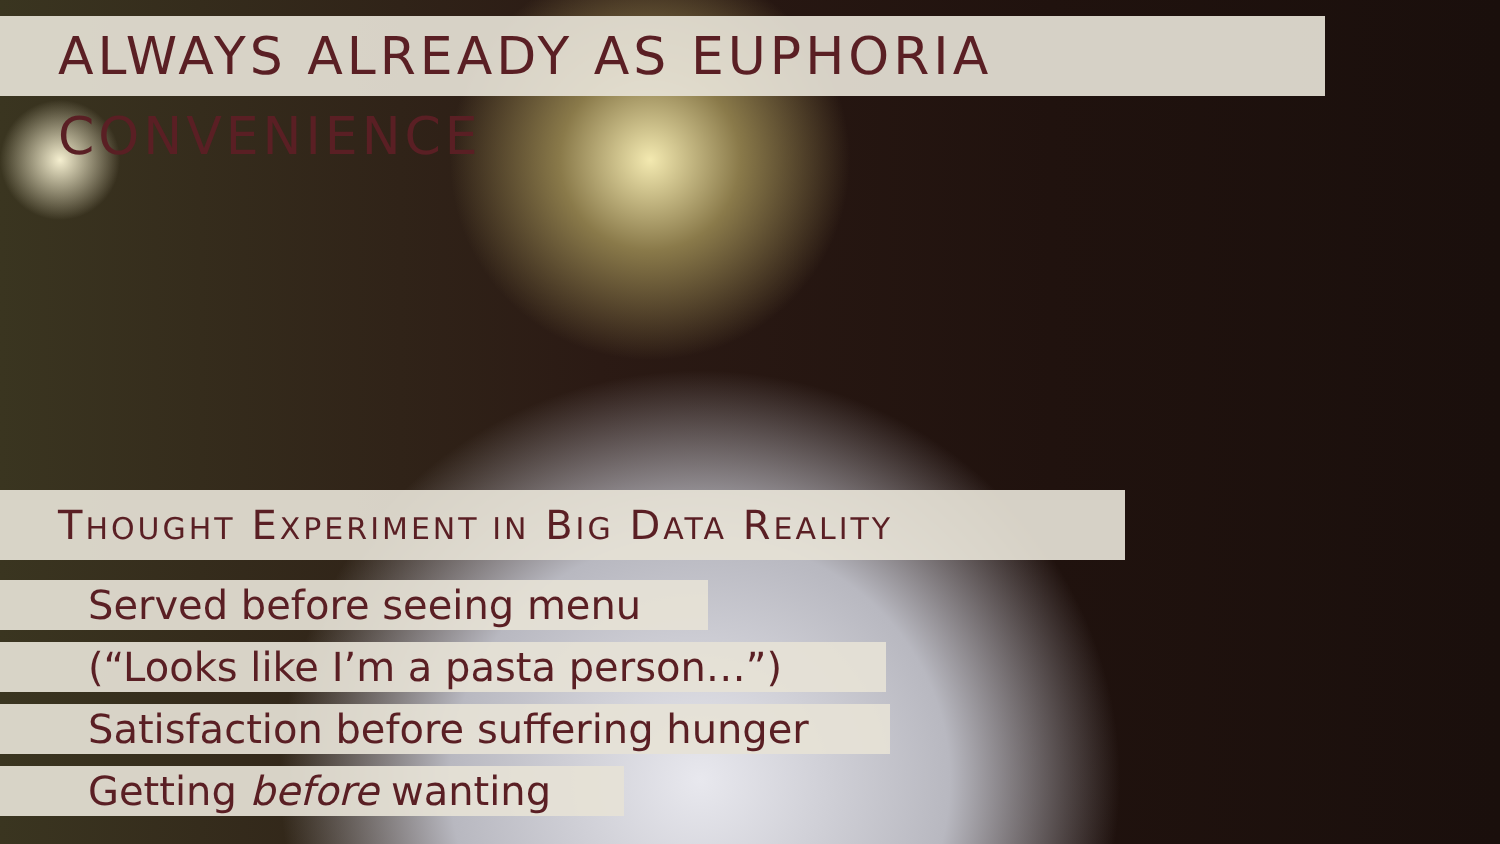ALWAYS ALREADY AS EUPHORIA CONVENIENCE
THOUGHT EXPERIMENT IN BIG DATA REALITY
Served before seeing menu
(“Looks like I’m a pasta person…”)
Satisfaction before suffering hunger
Getting before wanting